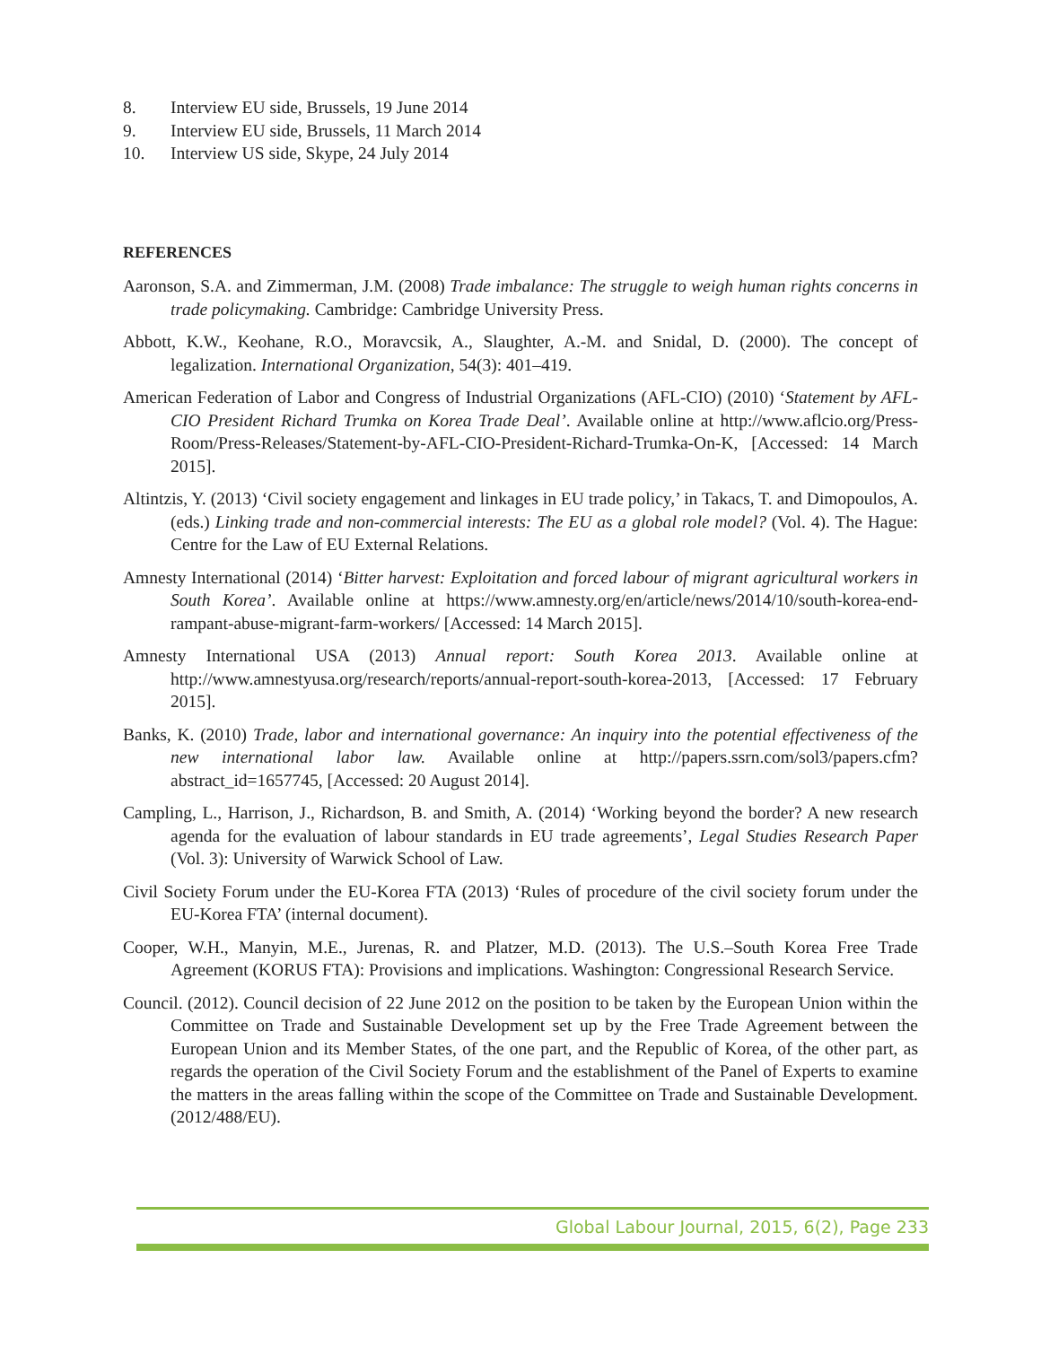8. Interview EU side, Brussels, 19 June 2014
9. Interview EU side, Brussels, 11 March 2014
10. Interview US side, Skype, 24 July 2014
REFERENCES
Aaronson, S.A. and Zimmerman, J.M. (2008) Trade imbalance: The struggle to weigh human rights concerns in trade policymaking. Cambridge: Cambridge University Press.
Abbott, K.W., Keohane, R.O., Moravcsik, A., Slaughter, A.-M. and Snidal, D. (2000). The concept of legalization. International Organization, 54(3): 401–419.
American Federation of Labor and Congress of Industrial Organizations (AFL-CIO) (2010) ‘Statement by AFL-CIO President Richard Trumka on Korea Trade Deal’. Available online at http://www.aflcio.org/Press-Room/Press-Releases/Statement-by-AFL-CIO-President-Richard-Trumka-On-K, [Accessed: 14 March 2015].
Altintzis, Y. (2013) ‘Civil society engagement and linkages in EU trade policy,’ in Takacs, T. and Dimopoulos, A. (eds.) Linking trade and non-commercial interests: The EU as a global role model? (Vol. 4). The Hague: Centre for the Law of EU External Relations.
Amnesty International (2014) ‘Bitter harvest: Exploitation and forced labour of migrant agricultural workers in South Korea’. Available online at https://www.amnesty.org/en/article/news/2014/10/south-korea-end-rampant-abuse-migrant-farm-workers/ [Accessed: 14 March 2015].
Amnesty International USA (2013) Annual report: South Korea 2013. Available online at http://www.amnestyusa.org/research/reports/annual-report-south-korea-2013, [Accessed: 17 February 2015].
Banks, K. (2010) Trade, labor and international governance: An inquiry into the potential effectiveness of the new international labor law. Available online at http://papers.ssrn.com/sol3/papers.cfm?abstract_id=1657745, [Accessed: 20 August 2014].
Campling, L., Harrison, J., Richardson, B. and Smith, A. (2014) ‘Working beyond the border? A new research agenda for the evaluation of labour standards in EU trade agreements’, Legal Studies Research Paper (Vol. 3): University of Warwick School of Law.
Civil Society Forum under the EU-Korea FTA (2013) ‘Rules of procedure of the civil society forum under the EU-Korea FTA’ (internal document).
Cooper, W.H., Manyin, M.E., Jurenas, R. and Platzer, M.D. (2013). The U.S.–South Korea Free Trade Agreement (KORUS FTA): Provisions and implications. Washington: Congressional Research Service.
Council. (2012). Council decision of 22 June 2012 on the position to be taken by the European Union within the Committee on Trade and Sustainable Development set up by the Free Trade Agreement between the European Union and its Member States, of the one part, and the Republic of Korea, of the other part, as regards the operation of the Civil Society Forum and the establishment of the Panel of Experts to examine the matters in the areas falling within the scope of the Committee on Trade and Sustainable Development. (2012/488/EU).
Global Labour Journal, 2015, 6(2), Page 233